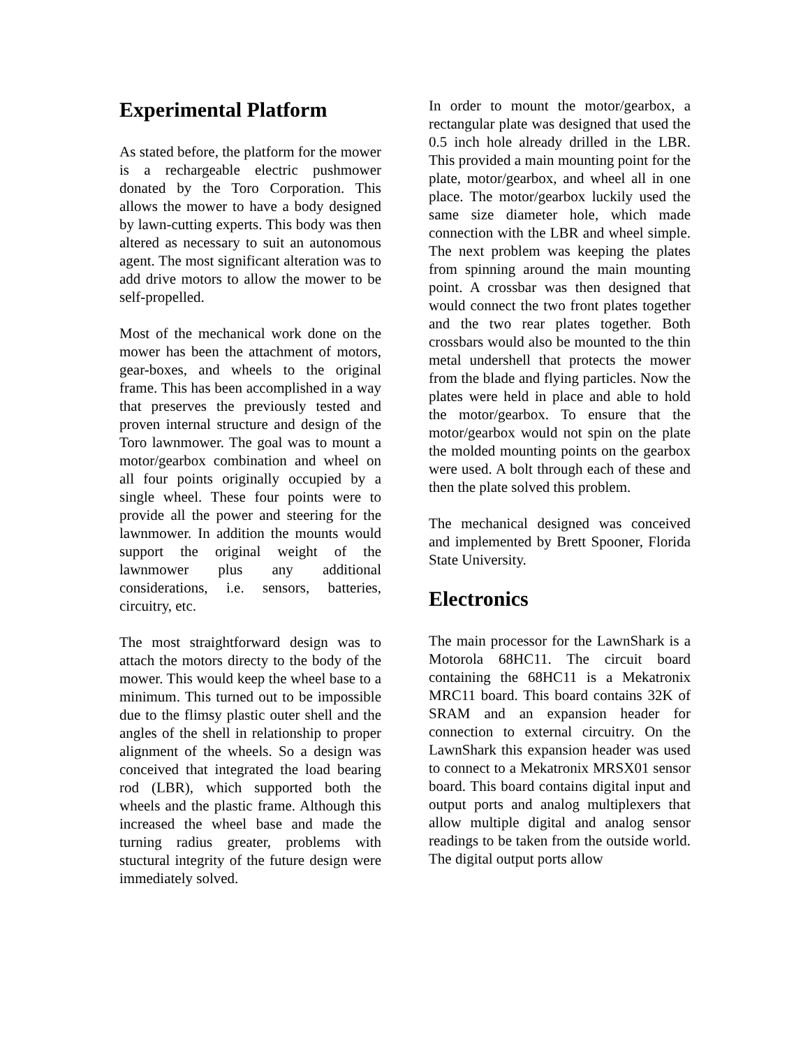Experimental Platform
As stated before, the platform for the mower is a rechargeable electric pushmower donated by the Toro Corporation. This allows the mower to have a body designed by lawn-cutting experts. This body was then altered as necessary to suit an autonomous agent. The most significant alteration was to add drive motors to allow the mower to be self-propelled.
Most of the mechanical work done on the mower has been the attachment of motors, gear-boxes, and wheels to the original frame. This has been accomplished in a way that preserves the previously tested and proven internal structure and design of the Toro lawnmower. The goal was to mount a motor/gearbox combination and wheel on all four points originally occupied by a single wheel. These four points were to provide all the power and steering for the lawnmower. In addition the mounts would support the original weight of the lawnmower plus any additional considerations, i.e. sensors, batteries, circuitry, etc.
The most straightforward design was to attach the motors directy to the body of the mower. This would keep the wheel base to a minimum. This turned out to be impossible due to the flimsy plastic outer shell and the angles of the shell in relationship to proper alignment of the wheels. So a design was conceived that integrated the load bearing rod (LBR), which supported both the wheels and the plastic frame. Although this increased the wheel base and made the turning radius greater, problems with stuctural integrity of the future design were immediately solved.
In order to mount the motor/gearbox, a rectangular plate was designed that used the 0.5 inch hole already drilled in the LBR. This provided a main mounting point for the plate, motor/gearbox, and wheel all in one place. The motor/gearbox luckily used the same size diameter hole, which made connection with the LBR and wheel simple. The next problem was keeping the plates from spinning around the main mounting point. A crossbar was then designed that would connect the two front plates together and the two rear plates together. Both crossbars would also be mounted to the thin metal undershell that protects the mower from the blade and flying particles. Now the plates were held in place and able to hold the motor/gearbox. To ensure that the motor/gearbox would not spin on the plate the molded mounting points on the gearbox were used. A bolt through each of these and then the plate solved this problem.
The mechanical designed was conceived and implemented by Brett Spooner, Florida State University.
Electronics
The main processor for the LawnShark is a Motorola 68HC11. The circuit board containing the 68HC11 is a Mekatronix MRC11 board. This board contains 32K of SRAM and an expansion header for connection to external circuitry. On the LawnShark this expansion header was used to connect to a Mekatronix MRSX01 sensor board. This board contains digital input and output ports and analog multiplexers that allow multiple digital and analog sensor readings to be taken from the outside world. The digital output ports allow